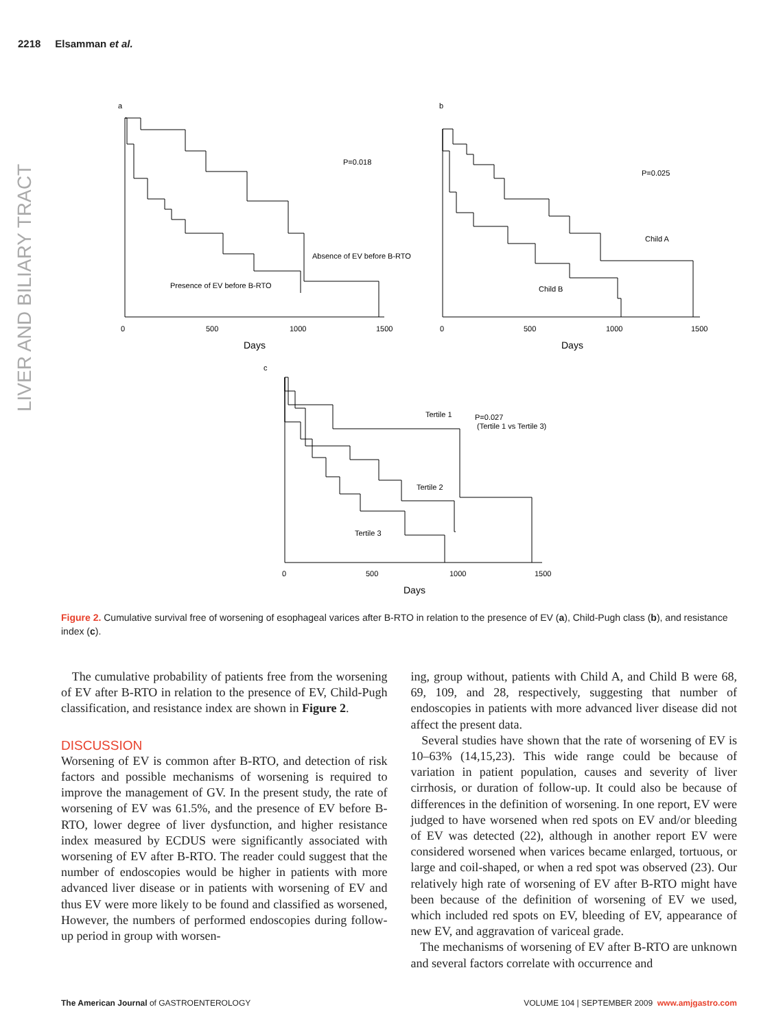2218 Elsamman et al.
LIVER AND BILIARY TRACT
a
b
c
P=0.018
Absence of EV before B-RTO
Presence of EV before B-RTO
P=0.025
Child A
Child B
Tertile 1
P=0.027
(Tertile 1 vs Tertile 3)
Tertile 2
Tertile 3
0
500
1000
1500
Days
0
500
1000
1500
Days
0
500
1000
1500
Days
Figure 2. Cumulative survival free of worsening of esophageal varices after B-RTO in relation to the presence of EV (a), Child-Pugh class (b), and resistance index (c).
The cumulative probability of patients free from the worsening of EV after B-RTO in relation to the presence of EV, Child-Pugh classification, and resistance index are shown in Figure 2.
DISCUSSION
Worsening of EV is common after B-RTO, and detection of risk factors and possible mechanisms of worsening is required to improve the management of GV. In the present study, the rate of worsening of EV was 61.5%, and the presence of EV before B-RTO, lower degree of liver dysfunction, and higher resistance index measured by ECDUS were significantly associated with worsening of EV after B-RTO. The reader could suggest that the number of endoscopies would be higher in patients with more advanced liver disease or in patients with worsening of EV and thus EV were more likely to be found and classified as worsened, However, the numbers of performed endoscopies during follow-up period in group with worsen-
ing, group without, patients with Child A, and Child B were 68, 69, 109, and 28, respectively, suggesting that number of endoscopies in patients with more advanced liver disease did not affect the present data.
Several studies have shown that the rate of worsening of EV is 10–63% (14,15,23). This wide range could be because of variation in patient population, causes and severity of liver cirrhosis, or duration of follow-up. It could also be because of differences in the definition of worsening. In one report, EV were judged to have worsened when red spots on EV and/or bleeding of EV was detected (22), although in another report EV were considered worsened when varices became enlarged, tortuous, or large and coil-shaped, or when a red spot was observed (23). Our relatively high rate of worsening of EV after B-RTO might have been because of the definition of worsening of EV we used, which included red spots on EV, bleeding of EV, appearance of new EV, and aggravation of variceal grade.
The mechanisms of worsening of EV after B-RTO are unknown and several factors correlate with occurrence and
The American Journal of GASTROENTEROLOGY VOLUME 104 | SEPTEMBER 2009 www.amjgastro.com